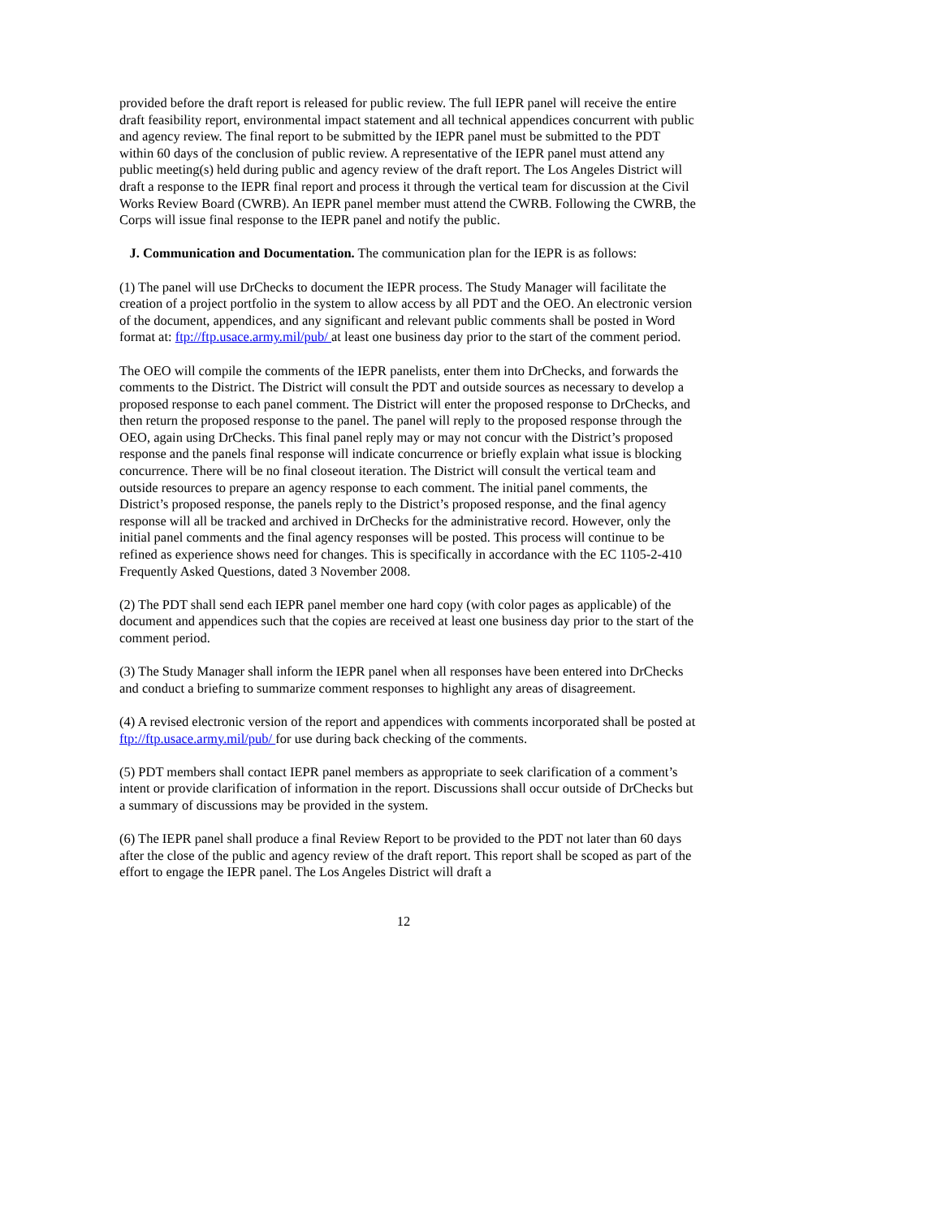provided before the draft report is released for public review. The full IEPR panel will receive the entire draft feasibility report, environmental impact statement and all technical appendices concurrent with public and agency review. The final report to be submitted by the IEPR panel must be submitted to the PDT within 60 days of the conclusion of public review. A representative of the IEPR panel must attend any public meeting(s) held during public and agency review of the draft report. The Los Angeles District will draft a response to the IEPR final report and process it through the vertical team for discussion at the Civil Works Review Board (CWRB). An IEPR panel member must attend the CWRB. Following the CWRB, the Corps will issue final response to the IEPR panel and notify the public.
J. Communication and Documentation. The communication plan for the IEPR is as follows:
(1) The panel will use DrChecks to document the IEPR process. The Study Manager will facilitate the creation of a project portfolio in the system to allow access by all PDT and the OEO. An electronic version of the document, appendices, and any significant and relevant public comments shall be posted in Word format at: ftp://ftp.usace.army.mil/pub/ at least one business day prior to the start of the comment period.
The OEO will compile the comments of the IEPR panelists, enter them into DrChecks, and forwards the comments to the District. The District will consult the PDT and outside sources as necessary to develop a proposed response to each panel comment. The District will enter the proposed response to DrChecks, and then return the proposed response to the panel. The panel will reply to the proposed response through the OEO, again using DrChecks. This final panel reply may or may not concur with the District’s proposed response and the panels final response will indicate concurrence or briefly explain what issue is blocking concurrence. There will be no final closeout iteration. The District will consult the vertical team and outside resources to prepare an agency response to each comment. The initial panel comments, the District’s proposed response, the panels reply to the District’s proposed response, and the final agency response will all be tracked and archived in DrChecks for the administrative record. However, only the initial panel comments and the final agency responses will be posted. This process will continue to be refined as experience shows need for changes. This is specifically in accordance with the EC 1105-2-410 Frequently Asked Questions, dated 3 November 2008.
(2) The PDT shall send each IEPR panel member one hard copy (with color pages as applicable) of the document and appendices such that the copies are received at least one business day prior to the start of the comment period.
(3) The Study Manager shall inform the IEPR panel when all responses have been entered into DrChecks and conduct a briefing to summarize comment responses to highlight any areas of disagreement.
(4) A revised electronic version of the report and appendices with comments incorporated shall be posted at ftp://ftp.usace.army.mil/pub/ for use during back checking of the comments.
(5) PDT members shall contact IEPR panel members as appropriate to seek clarification of a comment’s intent or provide clarification of information in the report. Discussions shall occur outside of DrChecks but a summary of discussions may be provided in the system.
(6) The IEPR panel shall produce a final Review Report to be provided to the PDT not later than 60 days after the close of the public and agency review of the draft report. This report shall be scoped as part of the effort to engage the IEPR panel. The Los Angeles District will draft a
12